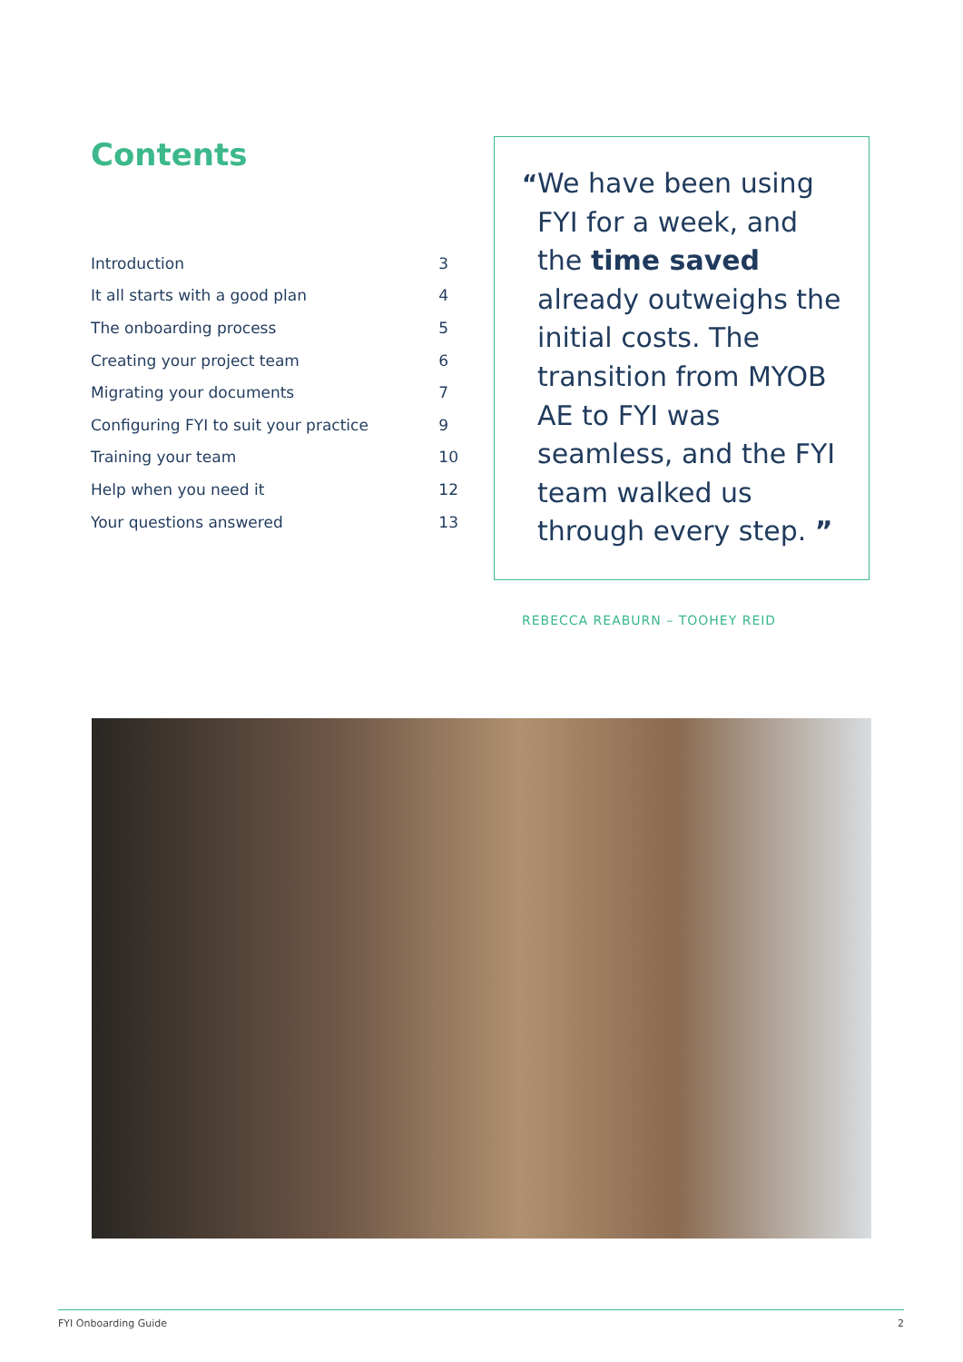Contents
| Introduction | 3 |
| It all starts with a good plan | 4 |
| The onboarding process | 5 |
| Creating your project team | 6 |
| Migrating your documents | 7 |
| Configuring FYI to suit your practice | 9 |
| Training your team | 10 |
| Help when you need it | 12 |
| Your questions answered | 13 |
“
We have been using FYI for a week, and the time saved already outweighs the initial costs. The transition from MYOB AE to FYI was seamless, and the FYI team walked us through every step. ”
REBECCA REABURN – TOOHEY REID
FYI Onboarding Guide 2